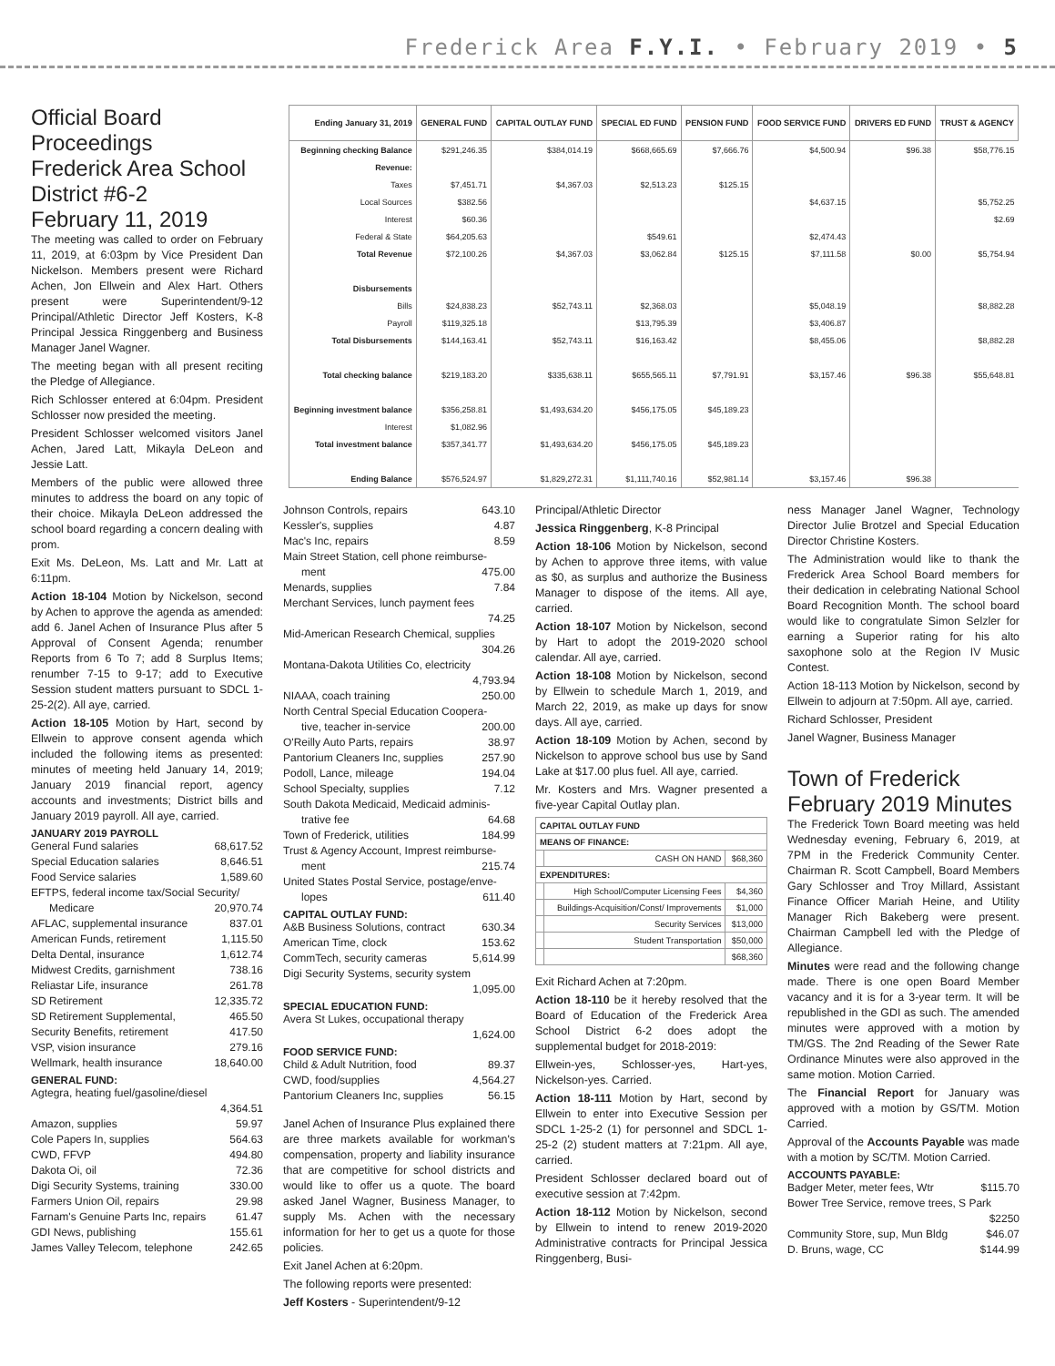Frederick Area F.Y.I. • February 2019 • 5
Official Board Proceedings
Frederick Area School District #6-2
February 11, 2019
The meeting was called to order on February 11, 2019, at 6:03pm by Vice President Dan Nickelson. Members present were Richard Achen, Jon Ellwein and Alex Hart. Others present were Superintendent/9-12 Principal/Athletic Director Jeff Kosters, K-8 Principal Jessica Ringgenberg and Business Manager Janel Wagner.
The meeting began with all present reciting the Pledge of Allegiance.
Rich Schlosser entered at 6:04pm. President Schlosser now presided the meeting.
President Schlosser welcomed visitors Janel Achen, Jared Latt, Mikayla DeLeon and Jessie Latt.
Members of the public were allowed three minutes to address the board on any topic of their choice. Mikayla DeLeon addressed the school board regarding a concern dealing with prom.
Exit Ms. DeLeon, Ms. Latt and Mr. Latt at 6:11pm.
Action 18-104 Motion by Nickelson, second by Achen to approve the agenda as amended: add 6. Janel Achen of Insurance Plus after 5 Approval of Consent Agenda; renumber Reports from 6 To 7; add 8 Surplus Items; renumber 7-15 to 9-17; add to Executive Session student matters pursuant to SDCL 1-25-2(2). All aye, carried.
Action 18-105 Motion by Hart, second by Ellwein to approve consent agenda which included the following items as presented: minutes of meeting held January 14, 2019; January 2019 financial report, agency accounts and investments; District bills and January 2019 payroll. All aye, carried.
JANUARY 2019 PAYROLL
General Fund salaries 68,617.52
Special Education salaries 8,646.51
Food Service salaries 1,589.60
EFTPS, federal income tax/Social Security/
Medicare 20,970.74
AFLAC, supplemental insurance 837.01
American Funds, retirement 1,115.50
Delta Dental, insurance 1,612.74
Midwest Credits, garnishment 738.16
Reliastar Life, insurance 261.78
SD Retirement 12,335.72
SD Retirement Supplemental, 465.50
Security Benefits, retirement 417.50
VSP, vision insurance 279.16
Wellmark, health insurance 18,640.00
GENERAL FUND:
Agtegra, heating fuel/gasoline/diesel
4,364.51
Amazon, supplies 59.97
Cole Papers In, supplies 564.63
CWD, FFVP 494.80
Dakota Oi, oil 72.36
Digi Security Systems, training 330.00
Farmers Union Oil, repairs 29.98
Farnam's Genuine Parts Inc, repairs 61.47
GDI News, publishing 155.61
James Valley Telecom, telephone 242.65
| Ending January 31, 2019 | GENERAL FUND | CAPITAL OUTLAY FUND | SPECIAL ED FUND | PENSION FUND | FOOD SERVICE FUND | DRIVERS ED FUND | TRUST & AGENCY |
| --- | --- | --- | --- | --- | --- | --- | --- |
| Beginning checking Balance | $291,246.35 | $384,014.19 | $668,665.69 | $7,666.76 | $4,500.94 | $96.38 | $58,776.15 |
| Revenue: | | | | | | | |
| Taxes | $7,451.71 | $4,367.03 | $2,513.23 | $125.15 | | | |
| Local Sources | $382.56 | | | | $4,637.15 | | $5,752.25 |
| Interest | $60.36 | | | | | | $2.69 |
| Federal & State | $64,205.63 | | $549.61 | | $2,474.43 | | |
| Total Revenue | $72,100.26 | $4,367.03 | $3,062.84 | $125.15 | $7,111.58 | $0.00 | $5,754.94 |
| Disbursements | | | | | | | |
| Bills | $24,838.23 | $52,743.11 | $2,368.03 | | $5,048.19 | | $8,882.28 |
| Payroll | $119,325.18 | | $13,795.39 | | $3,406.87 | | |
| Total Disbursements | $144,163.41 | $52,743.11 | $16,163.42 | | $8,455.06 | | $8,882.28 |
| Total checking balance | $219,183.20 | $335,638.11 | $655,565.11 | $7,791.91 | $3,157.46 | $96.38 | $55,648.81 |
| Beginning investment balance | $356,258.81 | $1,493,634.20 | $456,175.05 | $45,189.23 | | | |
| Interest | $1,082.96 | | | | | | |
| Total investment balance | $357,341.77 | $1,493,634.20 | $456,175.05 | $45,189.23 | | | |
| Ending Balance | $576,524.97 | $1,829,272.31 | $1,111,740.16 | $52,981.14 | $3,157.46 | $96.38 | |
Johnson Controls, repairs 643.10
Kessler's, supplies 4.87
Mac's Inc, repairs 8.59
Main Street Station, cell phone reimburse-
ment 475.00
Menards, supplies 7.84
Merchant Services, lunch payment fees
74.25
Mid-American Research Chemical, supplies
304.26
Montana-Dakota Utilities Co, electricity
4,793.94
NIAAA, coach training 250.00
North Central Special Education Coopera-
tive, teacher in-service 200.00
O'Reilly Auto Parts, repairs 38.97
Pantorium Cleaners Inc, supplies 257.90
Podoll, Lance, mileage 194.04
School Specialty, supplies 7.12
South Dakota Medicaid, Medicaid adminis-
trative fee 64.68
Town of Frederick, utilities 184.99
Trust & Agency Account, Imprest reimburse-
ment 215.74
United States Postal Service, postage/enve-
lopes 611.40
CAPITAL OUTLAY FUND:
A&B Business Solutions, contract 630.34
American Time, clock 153.62
CommTech, security cameras 5,614.99
Digi Security Systems, security system
1,095.00
SPECIAL EDUCATION FUND:
Avera St Lukes, occupational therapy
1,624.00
FOOD SERVICE FUND:
Child & Adult Nutrition, food 89.37
CWD, food/supplies 4,564.27
Pantorium Cleaners Inc, supplies 56.15
Janel Achen of Insurance Plus explained there are three markets available for workman's compensation, property and liability insurance that are competitive for school districts and would like to offer us a quote. The board asked Janel Wagner, Business Manager, to supply Ms. Achen with the necessary information for her to get us a quote for those policies.
Exit Janel Achen at 6:20pm.
The following reports were presented:
Jeff Kosters - Superintendent/9-12
Principal/Athletic Director
Jessica Ringgenberg, K-8 Principal
Action 18-106 Motion by Nickelson, second by Achen to approve three items, with value as $0, as surplus and authorize the Business Manager to dispose of the items. All aye, carried.
Action 18-107 Motion by Nickelson, second by Hart to adopt the 2019-2020 school calendar. All aye, carried.
Action 18-108 Motion by Nickelson, second by Ellwein to schedule March 1, 2019, and March 22, 2019, as make up days for snow days. All aye, carried.
Action 18-109 Motion by Achen, second by Nickelson to approve school bus use by Sand Lake at $17.00 plus fuel. All aye, carried.
Mr. Kosters and Mrs. Wagner presented a five-year Capital Outlay plan.
| CAPITAL OUTLAY FUND | | |
| MEANS OF FINANCE: | | |
| | CASH ON HAND | $68,360 |
| EXPENDITURES: | | |
| | High School/Computer Licensing Fees | $4,360 |
| | Buildings-Acquisition/Const/ Improvements | $1,000 |
| | Security Services | $13,000 |
| | Student Transportation | $50,000 |
| | | $68,360 |
Exit Richard Achen at 7:20pm.
Action 18-110 be it hereby resolved that the Board of Education of the Frederick Area School District 6-2 does adopt the supplemental budget for 2018-2019:
Ellwein-yes, Schlosser-yes, Hart-yes, Nickelson-yes. Carried.
Action 18-111 Motion by Hart, second by Ellwein to enter into Executive Session per SDCL 1-25-2 (1) for personnel and SDCL 1-25-2 (2) student matters at 7:21pm. All aye, carried.
President Schlosser declared board out of executive session at 7:42pm.
Action 18-112 Motion by Nickelson, second by Ellwein to intend to renew 2019-2020 Administrative contracts for Principal Jessica Ringgenberg, Busi-
ness Manager Janel Wagner, Technology Director Julie Brotzel and Special Education Director Christine Kosters.
The Administration would like to thank the Frederick Area School Board members for their dedication in celebrating National School Board Recognition Month. The school board would like to congratulate Simon Selzler for earning a Superior rating for his alto saxophone solo at the Region IV Music Contest.
Action 18-113 Motion by Nickelson, second by Ellwein to adjourn at 7:50pm. All aye, carried.
Richard Schlosser, President
Janel Wagner, Business Manager
Town of Frederick February 2019 Minutes
The Frederick Town Board meeting was held Wednesday evening, February 6, 2019, at 7PM in the Frederick Community Center. Chairman R. Scott Campbell, Board Members Gary Schlosser and Troy Millard, Assistant Finance Officer Mariah Heine, and Utility Manager Rich Bakeberg were present. Chairman Campbell led with the Pledge of Allegiance.
Minutes were read and the following change made. There is one open Board Member vacancy and it is for a 3-year term. It will be republished in the GDI as such. The amended minutes were approved with a motion by TM/GS. The 2nd Reading of the Sewer Rate Ordinance Minutes were also approved in the same motion. Motion Carried.
The Financial Report for January was approved with a motion by GS/TM. Motion Carried.
Approval of the Accounts Payable was made with a motion by SC/TM. Motion Carried.
ACCOUNTS PAYABLE:
Badger Meter, meter fees, Wtr $115.70
Bower Tree Service, remove trees, S Park
$2250
Community Store, sup, Mun Bldg $46.07
D. Bruns, wage, CC $144.99